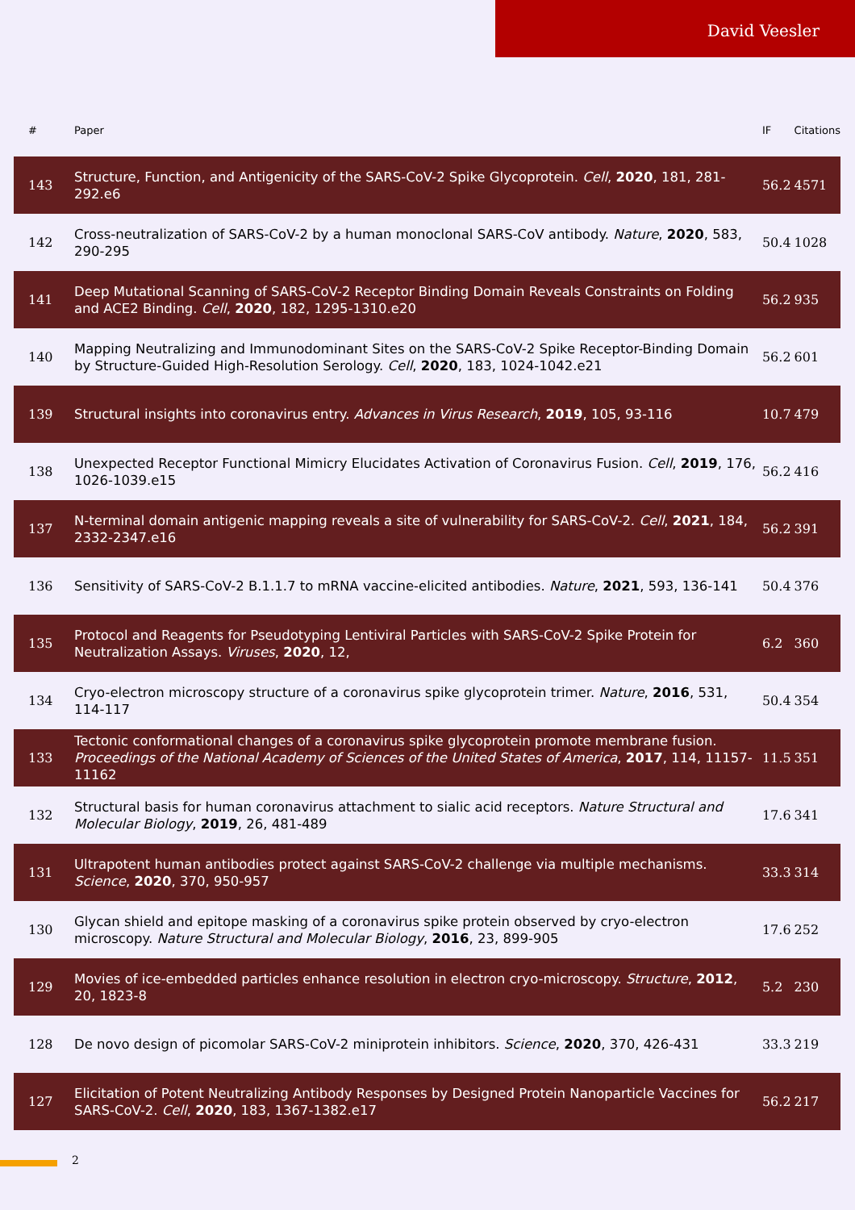David Veesler
| # | Paper | IF | Citations |
| --- | --- | --- | --- |
| 143 | Structure, Function, and Antigenicity of the SARS-CoV-2 Spike Glycoprotein. Cell , 2020 , 181, 281-292.e6 | 56.2 | 4571 |
| 142 | Cross-neutralization of SARS-CoV-2 by a human monoclonal SARS-CoV antibody. Nature , 2020 , 583, 290-295 | 50.4 | 1028 |
| 141 | Deep Mutational Scanning of SARS-CoV-2 Receptor Binding Domain Reveals Constraints on Folding and ACE2 Binding. Cell , 2020 , 182, 1295-1310.e20 | 56.2 | 935 |
| 140 | Mapping Neutralizing and Immunodominant Sites on the SARS-CoV-2 Spike Receptor-Binding Domain by Structure-Guided High-Resolution Serology. Cell , 2020 , 183, 1024-1042.e21 | 56.2 | 601 |
| 139 | Structural insights into coronavirus entry. Advances in Virus Research , 2019 , 105, 93-116 | 10.7 | 479 |
| 138 | Unexpected Receptor Functional Mimicry Elucidates Activation of Coronavirus Fusion. Cell , 2019 , 176, 1026-1039.e15 | 56.2 | 416 |
| 137 | N-terminal domain antigenic mapping reveals a site of vulnerability for SARS-CoV-2. Cell , 2021 , 184, 2332-2347.e16 | 56.2 | 391 |
| 136 | Sensitivity of SARS-CoV-2 B.1.1.7 to mRNA vaccine-elicited antibodies. Nature , 2021 , 593, 136-141 | 50.4 | 376 |
| 135 | Protocol and Reagents for Pseudotyping Lentiviral Particles with SARS-CoV-2 Spike Protein for Neutralization Assays. Viruses , 2020 , 12, | 6.2 | 360 |
| 134 | Cryo-electron microscopy structure of a coronavirus spike glycoprotein trimer. Nature , 2016 , 531, 114-117 | 50.4 | 354 |
| 133 | Tectonic conformational changes of a coronavirus spike glycoprotein promote membrane fusion. Proceedings of the National Academy of Sciences of the United States of America , 2017 , 114, 11157-11162 | 11.5 | 351 |
| 132 | Structural basis for human coronavirus attachment to sialic acid receptors. Nature Structural and Molecular Biology , 2019 , 26, 481-489 | 17.6 | 341 |
| 131 | Ultrapotent human antibodies protect against SARS-CoV-2 challenge via multiple mechanisms. Science , 2020 , 370, 950-957 | 33.3 | 314 |
| 130 | Glycan shield and epitope masking of a coronavirus spike protein observed by cryo-electron microscopy. Nature Structural and Molecular Biology , 2016 , 23, 899-905 | 17.6 | 252 |
| 129 | Movies of ice-embedded particles enhance resolution in electron cryo-microscopy. Structure , 2012 , 20, 1823-8 | 5.2 | 230 |
| 128 | De novo design of picomolar SARS-CoV-2 miniprotein inhibitors. Science , 2020 , 370, 426-431 | 33.3 | 219 |
| 127 | Elicitation of Potent Neutralizing Antibody Responses by Designed Protein Nanoparticle Vaccines for SARS-CoV-2. Cell , 2020 , 183, 1367-1382.e17 | 56.2 | 217 |
2